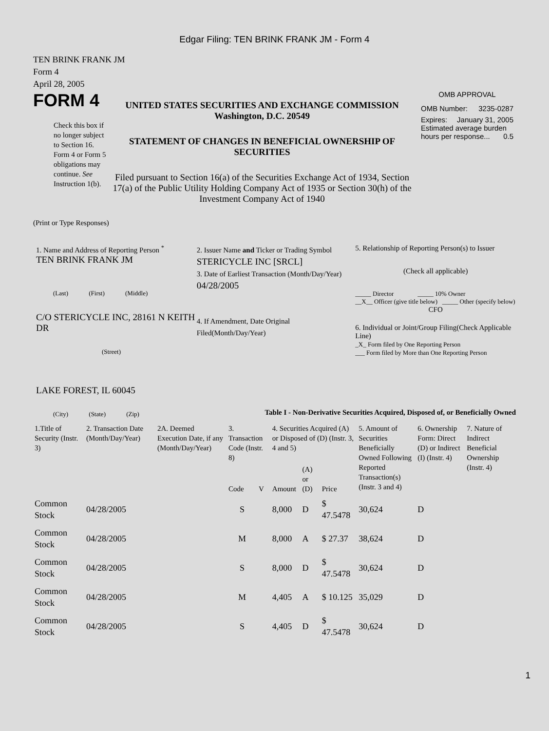Edgar Filing: TEN BRINK FRANK JM - Form 4
TEN BRINK FRANK JM
Form 4
April 28, 2005
FORM 4
Check this box if no longer subject to Section 16. Form 4 or Form 5 obligations may continue. See Instruction 1(b).
UNITED STATES SECURITIES AND EXCHANGE COMMISSION
Washington, D.C. 20549
STATEMENT OF CHANGES IN BENEFICIAL OWNERSHIP OF SECURITIES
Filed pursuant to Section 16(a) of the Securities Exchange Act of 1934, Section 17(a) of the Public Utility Holding Company Act of 1935 or Section 30(h) of the Investment Company Act of 1940
OMB APPROVAL
OMB Number: 3235-0287
Expires: January 31, 2005
Estimated average burden hours per response... 0.5
(Print or Type Responses)
1. Name and Address of Reporting Person <sup>*</sup>
TEN BRINK FRANK JM
(Last) (First) (Middle)
C/O STERICYCLE INC, 28161 N KEITH DR
(Street)
LAKE FOREST, IL 60045
(City) (State) (Zip)
2. Issuer Name and Ticker or Trading Symbol
STERICYCLE INC [SRCL]
3. Date of Earliest Transaction (Month/Day/Year)
04/28/2005
4. If Amendment, Date Original Filed(Month/Day/Year)
5. Relationship of Reporting Person(s) to Issuer
(Check all applicable)
_____ Director _____ 10% Owner
__X__ Officer (give title below) _____ Other (specify below)
CFO
6. Individual or Joint/Group Filing(Check Applicable Line)
_X_ Form filed by One Reporting Person
___ Form filed by More than One Reporting Person
Table I - Non-Derivative Securities Acquired, Disposed of, or Beneficially Owned
| 1.Title of Security (Instr. 3) | 2. Transaction Date (Month/Day/Year) | 2A. Deemed Execution Date, if any (Month/Day/Year) | 3. Transaction Code (Instr. 8) | | 4. Securities Acquired (A) or Disposed of (D) (Instr. 3, 4 and 5) | | | 5. Amount of Securities Beneficially Owned Following Reported Transaction(s) (Instr. 3 and 4) | 6. Ownership Form: Direct (D) or Indirect (I) (Instr. 4) | 7. Nature of Indirect Beneficial Ownership (Instr. 4) |
| --- | --- | --- | --- | --- | --- | --- | --- | --- | --- | --- |
| | | | Code | V | Amount | (A) or (D) | Price | | | |
| Common Stock | 04/28/2005 | | S | | 8,000 | D | $ 47.5478 | 30,624 | D | |
| Common Stock | 04/28/2005 | | M | | 8,000 | A | $ 27.37 | 38,624 | D | |
| Common Stock | 04/28/2005 | | S | | 8,000 | D | $ 47.5478 | 30,624 | D | |
| Common Stock | 04/28/2005 | | M | | 4,405 | A | $ 10.125 | 35,029 | D | |
| Common Stock | 04/28/2005 | | S | | 4,405 | D | $ 47.5478 | 30,624 | D | |
1